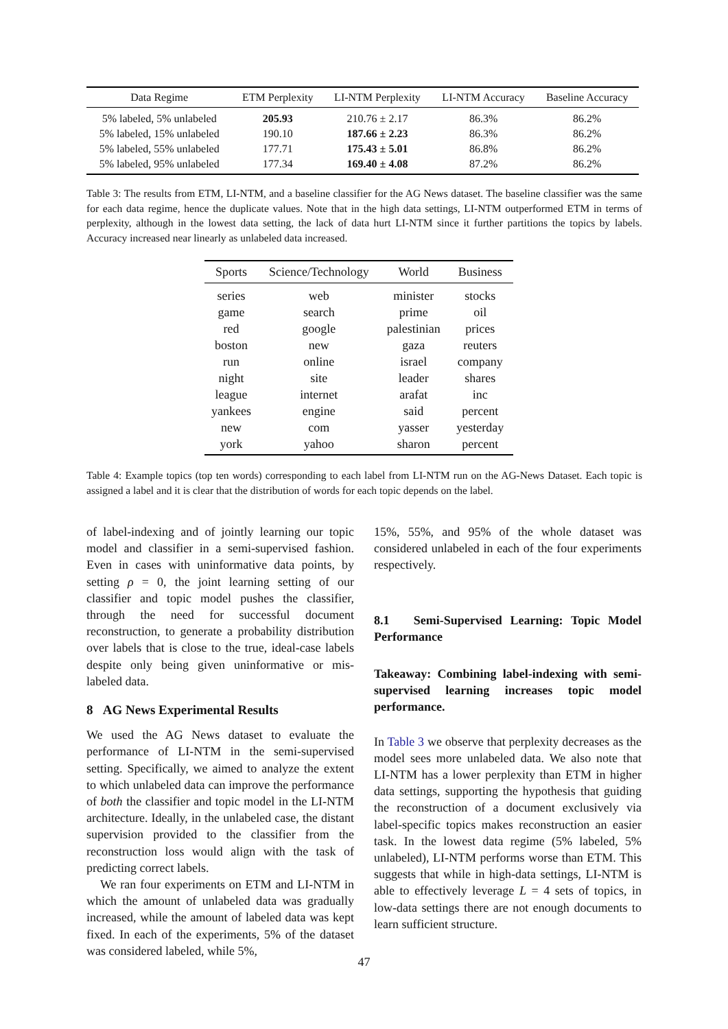| Data Regime | ETM Perplexity | LI-NTM Perplexity | LI-NTM Accuracy | Baseline Accuracy |
| --- | --- | --- | --- | --- |
| 5% labeled, 5% unlabeled | 205.93 | 210.76 ± 2.17 | 86.3% | 86.2% |
| 5% labeled, 15% unlabeled | 190.10 | 187.66 ± 2.23 | 86.3% | 86.2% |
| 5% labeled, 55% unlabeled | 177.71 | 175.43 ± 5.01 | 86.8% | 86.2% |
| 5% labeled, 95% unlabeled | 177.34 | 169.40 ± 4.08 | 87.2% | 86.2% |
Table 3: The results from ETM, LI-NTM, and a baseline classifier for the AG News dataset. The baseline classifier was the same for each data regime, hence the duplicate values. Note that in the high data settings, LI-NTM outperformed ETM in terms of perplexity, although in the lowest data setting, the lack of data hurt LI-NTM since it further partitions the topics by labels. Accuracy increased near linearly as unlabeled data increased.
| Sports | Science/Technology | World | Business |
| --- | --- | --- | --- |
| series | web | minister | stocks |
| game | search | prime | oil |
| red | google | palestinian | prices |
| boston | new | gaza | reuters |
| run | online | israel | company |
| night | site | leader | shares |
| league | internet | arafat | inc |
| yankees | engine | said | percent |
| new | com | yasser | yesterday |
| york | yahoo | sharon | percent |
Table 4: Example topics (top ten words) corresponding to each label from LI-NTM run on the AG-News Dataset. Each topic is assigned a label and it is clear that the distribution of words for each topic depends on the label.
of label-indexing and of jointly learning our topic model and classifier in a semi-supervised fashion. Even in cases with uninformative data points, by setting ρ = 0, the joint learning setting of our classifier and topic model pushes the classifier, through the need for successful document reconstruction, to generate a probability distribution over labels that is close to the true, ideal-case labels despite only being given uninformative or mis-labeled data.
8 AG News Experimental Results
We used the AG News dataset to evaluate the performance of LI-NTM in the semi-supervised setting. Specifically, we aimed to analyze the extent to which unlabeled data can improve the performance of both the classifier and topic model in the LI-NTM architecture. Ideally, in the unlabeled case, the distant supervision provided to the classifier from the reconstruction loss would align with the task of predicting correct labels.
We ran four experiments on ETM and LI-NTM in which the amount of unlabeled data was gradually increased, while the amount of labeled data was kept fixed. In each of the experiments, 5% of the dataset was considered labeled, while 5%,
15%, 55%, and 95% of the whole dataset was considered unlabeled in each of the four experiments respectively.
8.1 Semi-Supervised Learning: Topic Model Performance
Takeaway: Combining label-indexing with semi-supervised learning increases topic model performance.
In Table 3 we observe that perplexity decreases as the model sees more unlabeled data. We also note that LI-NTM has a lower perplexity than ETM in higher data settings, supporting the hypothesis that guiding the reconstruction of a document exclusively via label-specific topics makes reconstruction an easier task. In the lowest data regime (5% labeled, 5% unlabeled), LI-NTM performs worse than ETM. This suggests that while in high-data settings, LI-NTM is able to effectively leverage L = 4 sets of topics, in low-data settings there are not enough documents to learn sufficient structure.
47